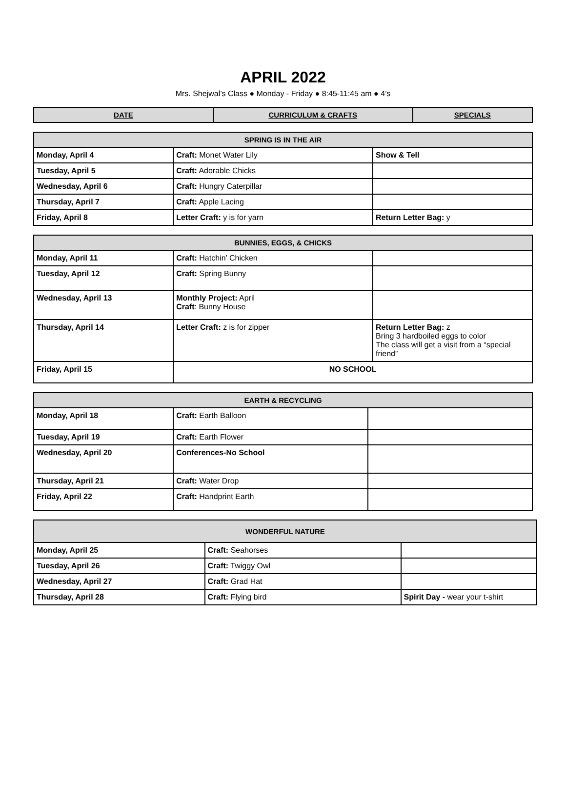APRIL 2022
Mrs. Shejwal’s Class ● Monday - Friday ● 8:45-11:45 am ● 4’s
| DATE | CURRICULUM & CRAFTS | SPECIALS |
| --- | --- | --- |
| SPRING IS IN THE AIR | | |
| --- | --- | --- |
| Monday, April 4 | Craft: Monet Water Lily | Show & Tell |
| Tuesday, April 5 | Craft: Adorable Chicks | |
| Wednesday, April 6 | Craft: Hungry Caterpillar | |
| Thursday, April 7 | Craft: Apple Lacing | |
| Friday, April 8 | Letter Craft: y is for yarn | Return Letter Bag: y |
| BUNNIES, EGGS, & CHICKS | | |
| --- | --- | --- |
| Monday, April 11 | Craft: Hatchin’ Chicken | |
| Tuesday, April 12 | Craft: Spring Bunny | |
| Wednesday, April 13 | Monthly Project: April Craft : Bunny House | |
| Thursday, April 14 | Letter Craft: z is for zipper | Return Letter Bag: z Bring 3 hardboiled eggs to color The class will get a visit from a “special friend” |
| Friday, April 15 | NO SCHOOL | |
| EARTH & RECYCLING | | |
| --- | --- | --- |
| Monday, April 18 | Craft: Earth Balloon | |
| Tuesday, April 19 | Craft: Earth Flower | |
| Wednesday, April 20 | Conferences-No School | |
| Thursday, April 21 | Craft: Water Drop | |
| Friday, April 22 | Craft: Handprint Earth | |
| WONDERFUL NATURE | | |
| --- | --- | --- |
| Monday, April 25 | Craft: Seahorses | |
| Tuesday, April 26 | Craft: Twiggy Owl | |
| Wednesday, April 27 | Craft: Grad Hat | |
| Thursday, April 28 | Craft: Flying bird | Spirit Day - wear your t-shirt |